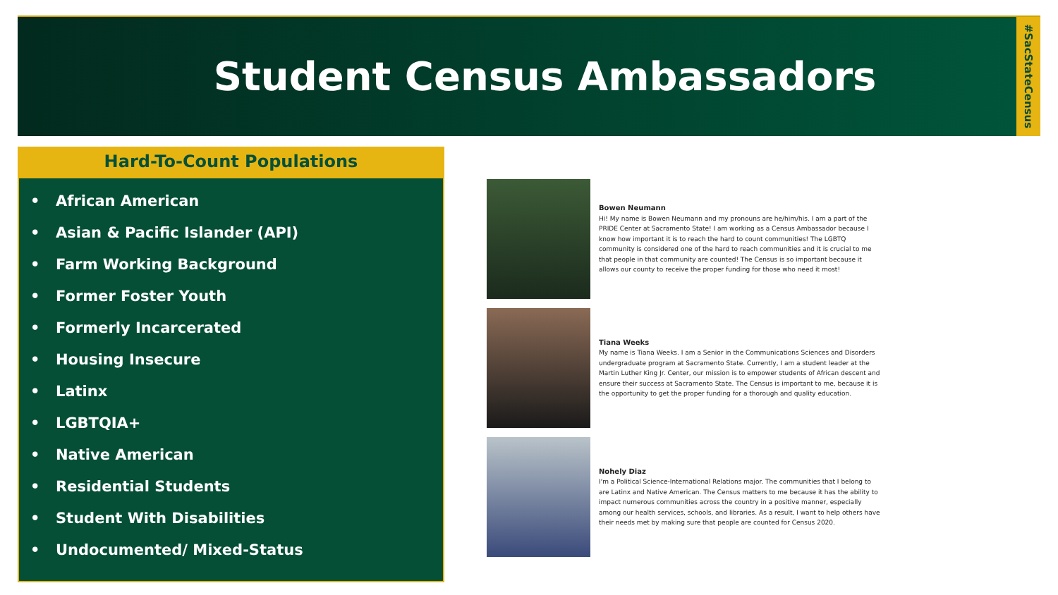Student Census Ambassadors
#SacStateCensus
Hard-To-Count Populations
• African American
• Asian & Pacific Islander (API)
• Farm Working Background
• Former Foster Youth
• Formerly Incarcerated
• Housing Insecure
• Latinx
• LGBTQIA+
• Native American
• Residential Students
• Student With Disabilities
• Undocumented/ Mixed-Status
Bowen Neumann
Hi! My name is Bowen Neumann and my pronouns are he/him/his. I am a part of the PRIDE Center at Sacramento State! I am working as a Census Ambassador because I know how important it is to reach the hard to count communities! The LGBTQ community is considered one of the hard to reach communities and it is crucial to me that people in that community are counted! The Census is so important because it allows our county to receive the proper funding for those who need it most!
Tiana Weeks
My name is Tiana Weeks. I am a Senior in the Communications Sciences and Disorders undergraduate program at Sacramento State. Currently, I am a student leader at the Martin Luther King Jr. Center, our mission is to empower students of African descent and ensure their success at Sacramento State. The Census is important to me, because it is the opportunity to get the proper funding for a thorough and quality education.
Nohely Diaz
I'm a Political Science-International Relations major. The communities that I belong to are Latinx and Native American. The Census matters to me because it has the ability to impact numerous communities across the country in a positive manner, especially among our health services, schools, and libraries. As a result, I want to help others have their needs met by making sure that people are counted for Census 2020.